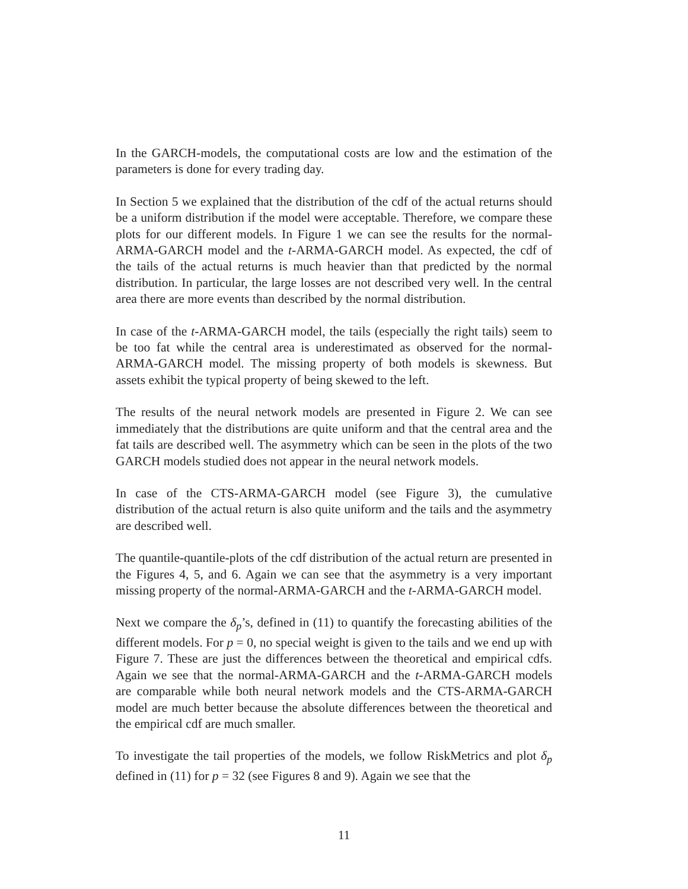In the GARCH-models, the computational costs are low and the estimation of the parameters is done for every trading day.
In Section 5 we explained that the distribution of the cdf of the actual returns should be a uniform distribution if the model were acceptable. Therefore, we compare these plots for our different models. In Figure 1 we can see the results for the normal-ARMA-GARCH model and the t-ARMA-GARCH model. As expected, the cdf of the tails of the actual returns is much heavier than that predicted by the normal distribution. In particular, the large losses are not described very well. In the central area there are more events than described by the normal distribution.
In case of the t-ARMA-GARCH model, the tails (especially the right tails) seem to be too fat while the central area is underestimated as observed for the normal-ARMA-GARCH model. The missing property of both models is skewness. But assets exhibit the typical property of being skewed to the left.
The results of the neural network models are presented in Figure 2. We can see immediately that the distributions are quite uniform and that the central area and the fat tails are described well. The asymmetry which can be seen in the plots of the two GARCH models studied does not appear in the neural network models.
In case of the CTS-ARMA-GARCH model (see Figure 3), the cumulative distribution of the actual return is also quite uniform and the tails and the asymmetry are described well.
The quantile-quantile-plots of the cdf distribution of the actual return are presented in the Figures 4, 5, and 6. Again we can see that the asymmetry is a very important missing property of the normal-ARMA-GARCH and the t-ARMA-GARCH model.
Next we compare the δ<sub>p</sub>’s, defined in (11) to quantify the forecasting abilities of the different models. For p = 0, no special weight is given to the tails and we end up with Figure 7. These are just the differences between the theoretical and empirical cdfs. Again we see that the normal-ARMA-GARCH and the t-ARMA-GARCH models are comparable while both neural network models and the CTS-ARMA-GARCH model are much better because the absolute differences between the theoretical and the empirical cdf are much smaller.
To investigate the tail properties of the models, we follow RiskMetrics and plot δ<sub>p</sub> defined in (11) for p = 32 (see Figures 8 and 9). Again we see that the
11